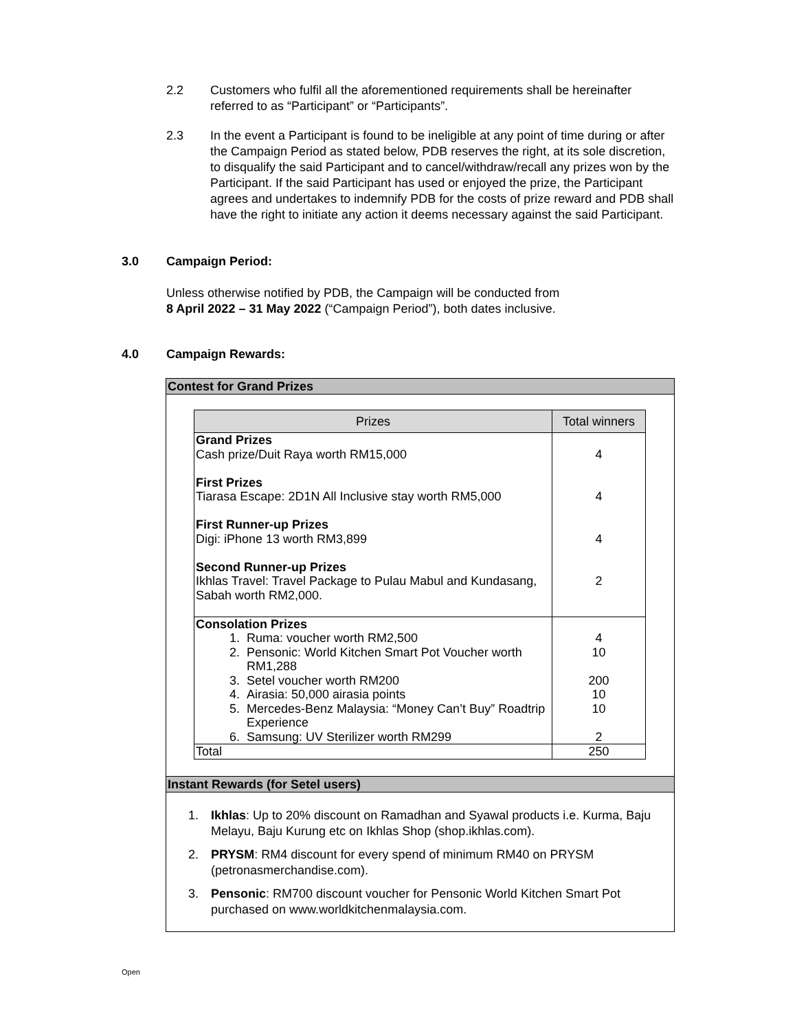2.2 Customers who fulfil all the aforementioned requirements shall be hereinafter referred to as “Participant” or “Participants”.
2.3 In the event a Participant is found to be ineligible at any point of time during or after the Campaign Period as stated below, PDB reserves the right, at its sole discretion, to disqualify the said Participant and to cancel/withdraw/recall any prizes won by the Participant. If the said Participant has used or enjoyed the prize, the Participant agrees and undertakes to indemnify PDB for the costs of prize reward and PDB shall have the right to initiate any action it deems necessary against the said Participant.
3.0 Campaign Period:
Unless otherwise notified by PDB, the Campaign will be conducted from
8 April 2022 – 31 May 2022 (“Campaign Period”), both dates inclusive.
4.0 Campaign Rewards:
Contest for Grand Prizes
| Prizes | Total winners |
| --- | --- |
| Grand Prizes Cash prize/Duit Raya worth RM15,000 | 4 |
| First Prizes Tiarasa Escape: 2D1N All Inclusive stay worth RM5,000 | 4 |
| First Runner-up Prizes Digi: iPhone 13 worth RM3,899 | 4 |
| Second Runner-up Prizes Ikhlas Travel: Travel Package to Pulau Mabul and Kundasang, Sabah worth RM2,000. | 2 |
| Consolation Prizes 1. Ruma: voucher worth RM2,500 2. Pensonic: World Kitchen Smart Pot Voucher worth RM1,288 3. Setel voucher worth RM200 4. Airasia: 50,000 airasia points 5. Mercedes-Benz Malaysia: “Money Can’t Buy” Roadtrip Experience 6. Samsung: UV Sterilizer worth RM299 | 4 10 200 10 10 2 |
| Total | 250 |
Instant Rewards (for Setel users)
1. Ikhlas: Up to 20% discount on Ramadhan and Syawal products i.e. Kurma, Baju Melayu, Baju Kurung etc on Ikhlas Shop (shop.ikhlas.com).
2. PRYSM: RM4 discount for every spend of minimum RM40 on PRYSM (petronasmerchandise.com).
3. Pensonic: RM700 discount voucher for Pensonic World Kitchen Smart Pot purchased on www.worldkitchenmalaysia.com.
Open